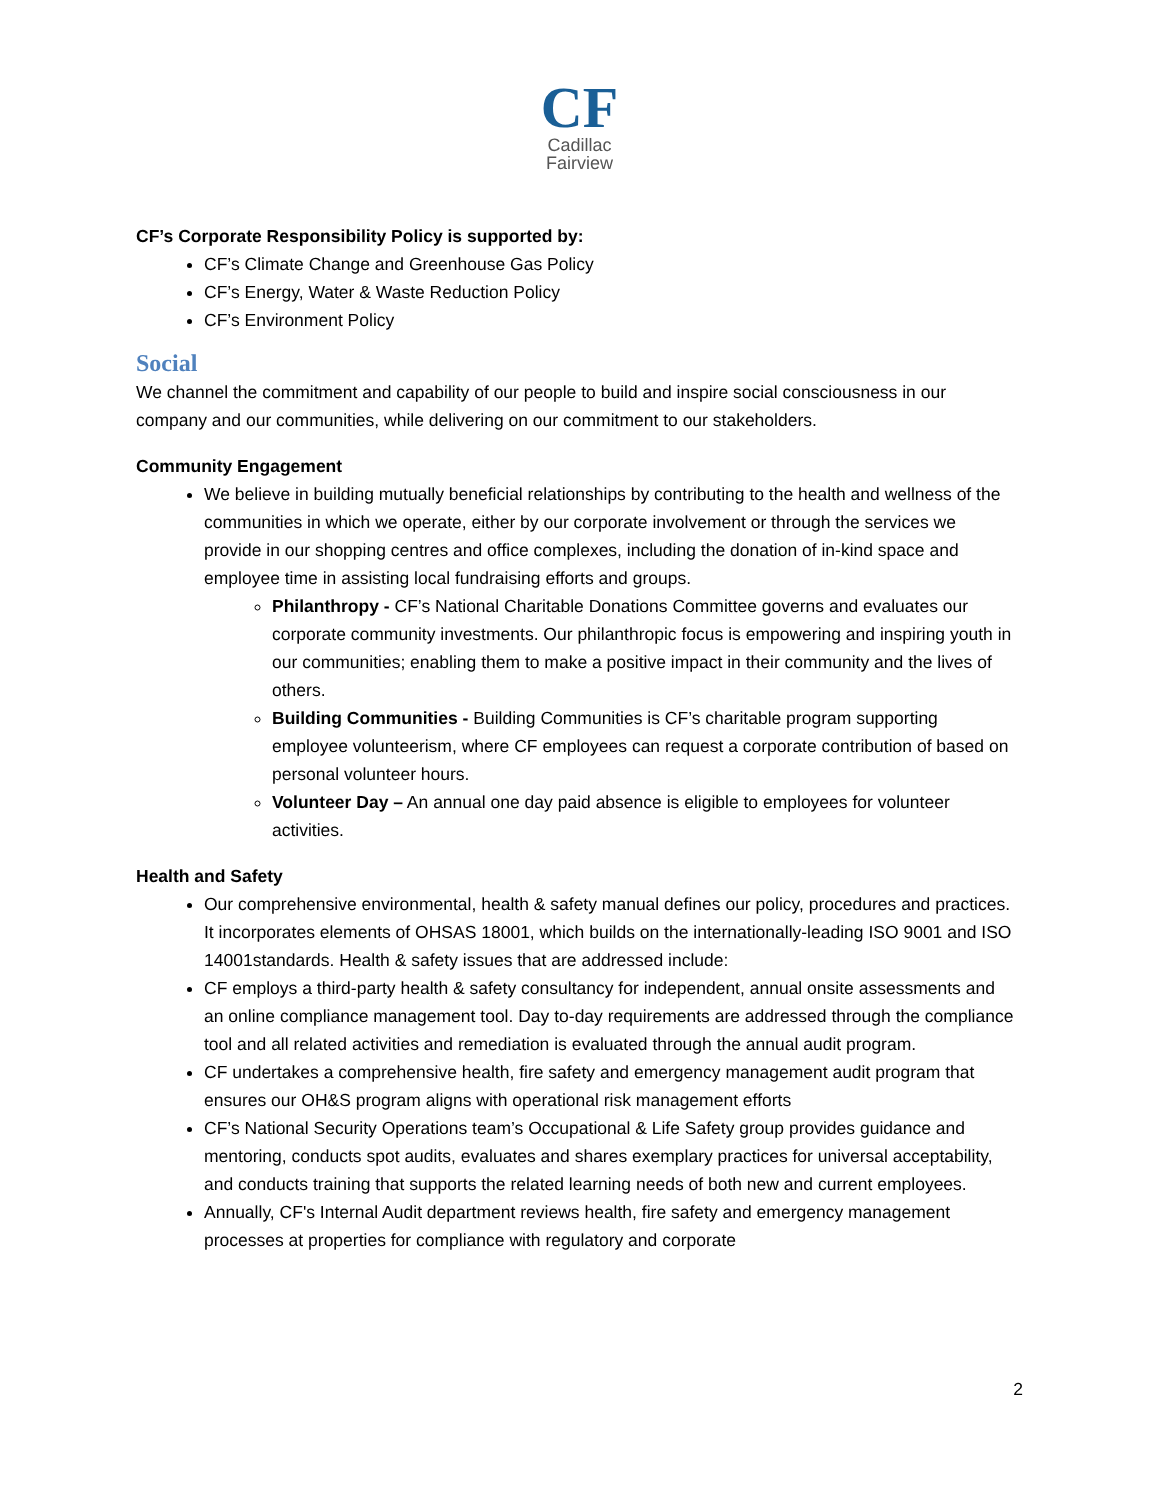CF
Cadillac
Fairview
CF’s Corporate Responsibility Policy is supported by:
CF’s Climate Change and Greenhouse Gas Policy
CF’s Energy, Water & Waste Reduction Policy
CF’s Environment Policy
Social
We channel the commitment and capability of our people to build and inspire social consciousness in our company and our communities, while delivering on our commitment to our stakeholders.
Community Engagement
We believe in building mutually beneficial relationships by contributing to the health and wellness of the communities in which we operate, either by our corporate involvement or through the services we provide in our shopping centres and office complexes, including the donation of in-kind space and employee time in assisting local fundraising efforts and groups.
Philanthropy - CF’s National Charitable Donations Committee governs and evaluates our corporate community investments. Our philanthropic focus is empowering and inspiring youth in our communities; enabling them to make a positive impact in their community and the lives of others.
Building Communities - Building Communities is CF’s charitable program supporting employee volunteerism, where CF employees can request a corporate contribution of based on personal volunteer hours.
Volunteer Day – An annual one day paid absence is eligible to employees for volunteer activities.
Health and Safety
Our comprehensive environmental, health & safety manual defines our policy, procedures and practices. It incorporates elements of OHSAS 18001, which builds on the internationally-leading ISO 9001 and ISO 14001standards. Health & safety issues that are addressed include:
CF employs a third-party health & safety consultancy for independent, annual onsite assessments and an online compliance management tool. Day to-day requirements are addressed through the compliance tool and all related activities and remediation is evaluated through the annual audit program.
CF undertakes a comprehensive health, fire safety and emergency management audit program that ensures our OH&S program aligns with operational risk management efforts
CF’s National Security Operations team’s Occupational & Life Safety group provides guidance and mentoring, conducts spot audits, evaluates and shares exemplary practices for universal acceptability, and conducts training that supports the related learning needs of both new and current employees.
Annually, CF's Internal Audit department reviews health, fire safety and emergency management processes at properties for compliance with regulatory and corporate
2